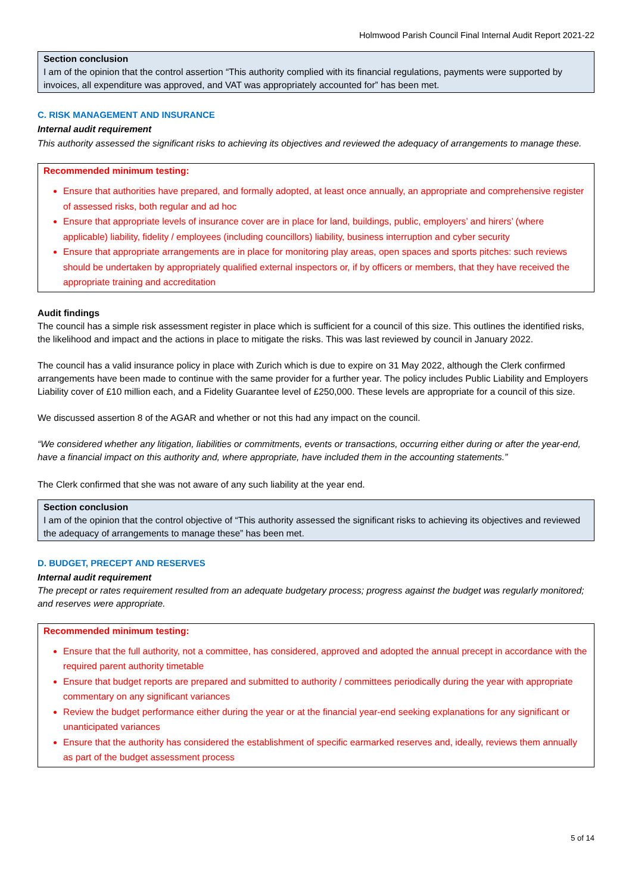Holmwood Parish Council Final Internal Audit Report 2021-22
Section conclusion
I am of the opinion that the control assertion “This authority complied with its financial regulations, payments were supported by invoices, all expenditure was approved, and VAT was appropriately accounted for” has been met.
C. RISK MANAGEMENT AND INSURANCE
Internal audit requirement
This authority assessed the significant risks to achieving its objectives and reviewed the adequacy of arrangements to manage these.
Recommended minimum testing:
Ensure that authorities have prepared, and formally adopted, at least once annually, an appropriate and comprehensive register of assessed risks, both regular and ad hoc
Ensure that appropriate levels of insurance cover are in place for land, buildings, public, employers’ and hirers’ (where applicable) liability, fidelity / employees (including councillors) liability, business interruption and cyber security
Ensure that appropriate arrangements are in place for monitoring play areas, open spaces and sports pitches: such reviews should be undertaken by appropriately qualified external inspectors or, if by officers or members, that they have received the appropriate training and accreditation
Audit findings
The council has a simple risk assessment register in place which is sufficient for a council of this size. This outlines the identified risks, the likelihood and impact and the actions in place to mitigate the risks. This was last reviewed by council in January 2022.
The council has a valid insurance policy in place with Zurich which is due to expire on 31 May 2022, although the Clerk confirmed arrangements have been made to continue with the same provider for a further year. The policy includes Public Liability and Employers Liability cover of £10 million each, and a Fidelity Guarantee level of £250,000. These levels are appropriate for a council of this size.
We discussed assertion 8 of the AGAR and whether or not this had any impact on the council.
“We considered whether any litigation, liabilities or commitments, events or transactions, occurring either during or after the year-end, have a financial impact on this authority and, where appropriate, have included them in the accounting statements.”
The Clerk confirmed that she was not aware of any such liability at the year end.
Section conclusion
I am of the opinion that the control objective of “This authority assessed the significant risks to achieving its objectives and reviewed the adequacy of arrangements to manage these” has been met.
D. BUDGET, PRECEPT AND RESERVES
Internal audit requirement
The precept or rates requirement resulted from an adequate budgetary process; progress against the budget was regularly monitored; and reserves were appropriate.
Recommended minimum testing:
Ensure that the full authority, not a committee, has considered, approved and adopted the annual precept in accordance with the required parent authority timetable
Ensure that budget reports are prepared and submitted to authority / committees periodically during the year with appropriate commentary on any significant variances
Review the budget performance either during the year or at the financial year-end seeking explanations for any significant or unanticipated variances
Ensure that the authority has considered the establishment of specific earmarked reserves and, ideally, reviews them annually as part of the budget assessment process
5 of 14